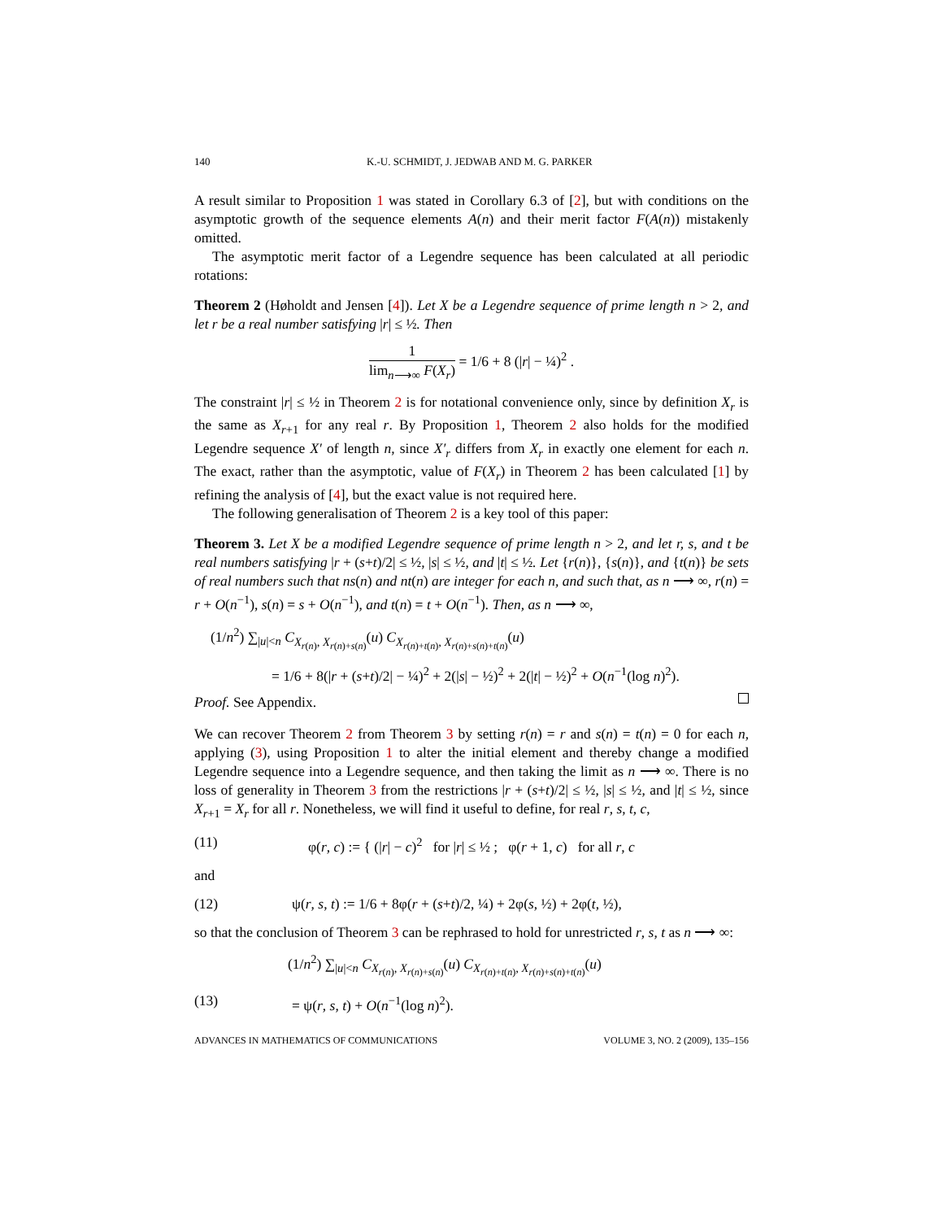140 K.-U. SCHMIDT, J. JEDWAB AND M. G. PARKER
A result similar to Proposition 1 was stated in Corollary 6.3 of [2], but with conditions on the asymptotic growth of the sequence elements A(n) and their merit factor F(A(n)) mistakenly omitted.
The asymptotic merit factor of a Legendre sequence has been calculated at all periodic rotations:
Theorem 2 (Høholdt and Jensen [4]). Let X be a Legendre sequence of prime length n > 2, and let r be a real number satisfying |r| ≤ ½. Then
1 lim<sub>n⟶∞</sub> F(X<sub>r</sub>) = 1/6 + 8 (|r| − ¼)<sup>2</sup> .
The constraint |r| ≤ ½ in Theorem 2 is for notational convenience only, since by definition X<sub>r</sub> is the same as X<sub>r+1</sub> for any real r. By Proposition 1, Theorem 2 also holds for the modified Legendre sequence X′ of length n, since X′<sub>r</sub> differs from X<sub>r</sub> in exactly one element for each n. The exact, rather than the asymptotic, value of F(X<sub>r</sub>) in Theorem 2 has been calculated [1] by refining the analysis of [4], but the exact value is not required here.
The following generalisation of Theorem 2 is a key tool of this paper:
Theorem 3. Let X be a modified Legendre sequence of prime length n > 2, and let r, s, and t be real numbers satisfying |r + (s+t)/2| ≤ ½, |s| ≤ ½, and |t| ≤ ½. Let {r(n)}, {s(n)}, and {t(n)} be sets of real numbers such that ns(n) and nt(n) are integer for each n, and such that, as n ⟶ ∞, r(n) = r + O(n<sup>−1</sup>), s(n) = s + O(n<sup>−1</sup>), and t(n) = t + O(n<sup>−1</sup>). Then, as n ⟶ ∞,
(1/n<sup>2</sup>) ∑<sub>|u|<n</sub> C<sub>X<sub>r(n)</sub>, X<sub>r(n)+s(n)</sub></sub>(u) C<sub>X<sub>r(n)+t(n)</sub>, X<sub>r(n)+s(n)+t(n)</sub></sub>(u)
= 1/6 + 8(|r + (s+t)/2| − ¼)<sup>2</sup> + 2(|s| − ½)<sup>2</sup> + 2(|t| − ½)<sup>2</sup> + O(n<sup>−1</sup>(log n)<sup>2</sup>).
Proof. See Appendix.
We can recover Theorem 2 from Theorem 3 by setting r(n) = r and s(n) = t(n) = 0 for each n, applying (3), using Proposition 1 to alter the initial element and thereby change a modified Legendre sequence into a Legendre sequence, and then taking the limit as n ⟶ ∞. There is no loss of generality in Theorem 3 from the restrictions |r + (s+t)/2| ≤ ½, |s| ≤ ½, and |t| ≤ ½, since X<sub>r+1</sub> = X<sub>r</sub> for all r. Nonetheless, we will find it useful to define, for real r, s, t, c,
(11) φ(r, c) := { (|r| − c)<sup>2</sup> for |r| ≤ ½ ; φ(r + 1, c) for all r, c
and
(12) ψ(r, s, t) := 1/6 + 8φ(r + (s+t)/2, ¼) + 2φ(s, ½) + 2φ(t, ½),
so that the conclusion of Theorem 3 can be rephrased to hold for unrestricted r, s, t as n ⟶ ∞:
(1/n<sup>2</sup>) ∑<sub>|u|<n</sub> C<sub>X<sub>r(n)</sub>, X<sub>r(n)+s(n)</sub></sub>(u) C<sub>X<sub>r(n)+t(n)</sub>, X<sub>r(n)+s(n)+t(n)</sub></sub>(u)
(13) = ψ(r, s, t) + O(n<sup>−1</sup>(log n)<sup>2</sup>).
ADVANCES IN MATHEMATICS OF COMMUNICATIONS VOLUME 3, NO. 2 (2009), 135–156